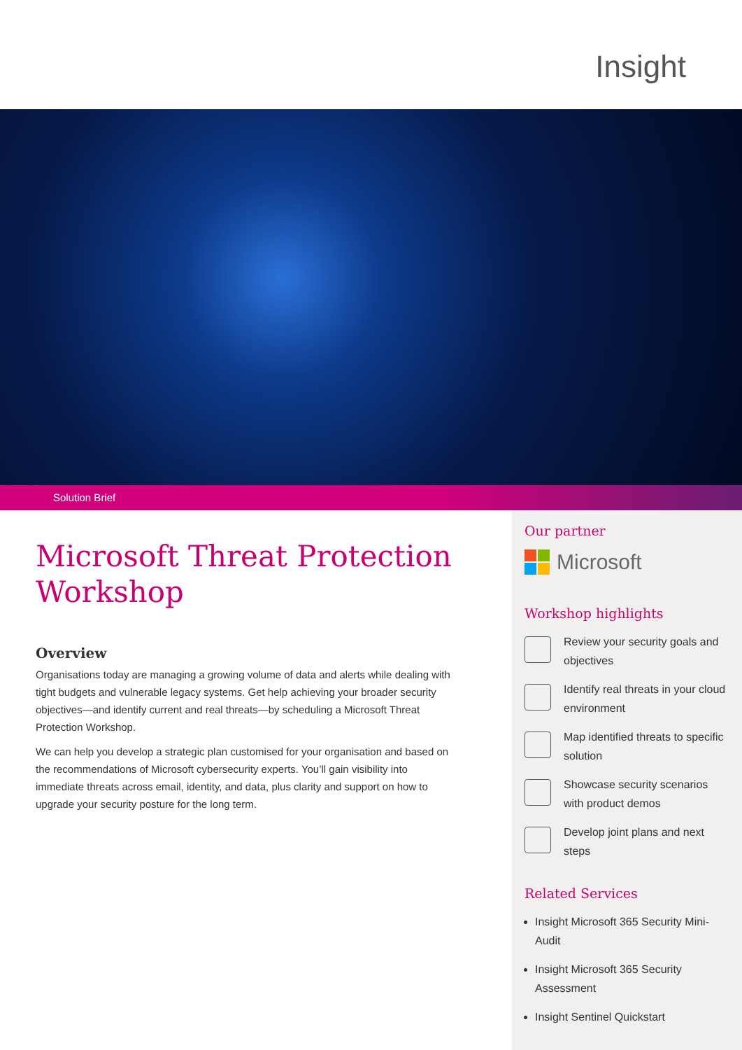Insight
Solution Brief
Microsoft Threat Protection Workshop
Overview
Organisations today are managing a growing volume of data and alerts while dealing with tight budgets and vulnerable legacy systems. Get help achieving your broader security objectives—and identify current and real threats—by scheduling a Microsoft Threat Protection Workshop.
We can help you develop a strategic plan customised for your organisation and based on the recommendations of Microsoft cybersecurity experts. You’ll gain visibility into immediate threats across email, identity, and data, plus clarity and support on how to upgrade your security posture for the long term.
Our partner
Microsoft
Workshop highlights
Review your security goals and objectives
Identify real threats in your cloud environment
Map identified threats to specific solution
Showcase security scenarios with product demos
Develop joint plans and next steps
Related Services
Insight Microsoft 365 Security Mini-Audit
Insight Microsoft 365 Security Assessment
Insight Sentinel Quickstart